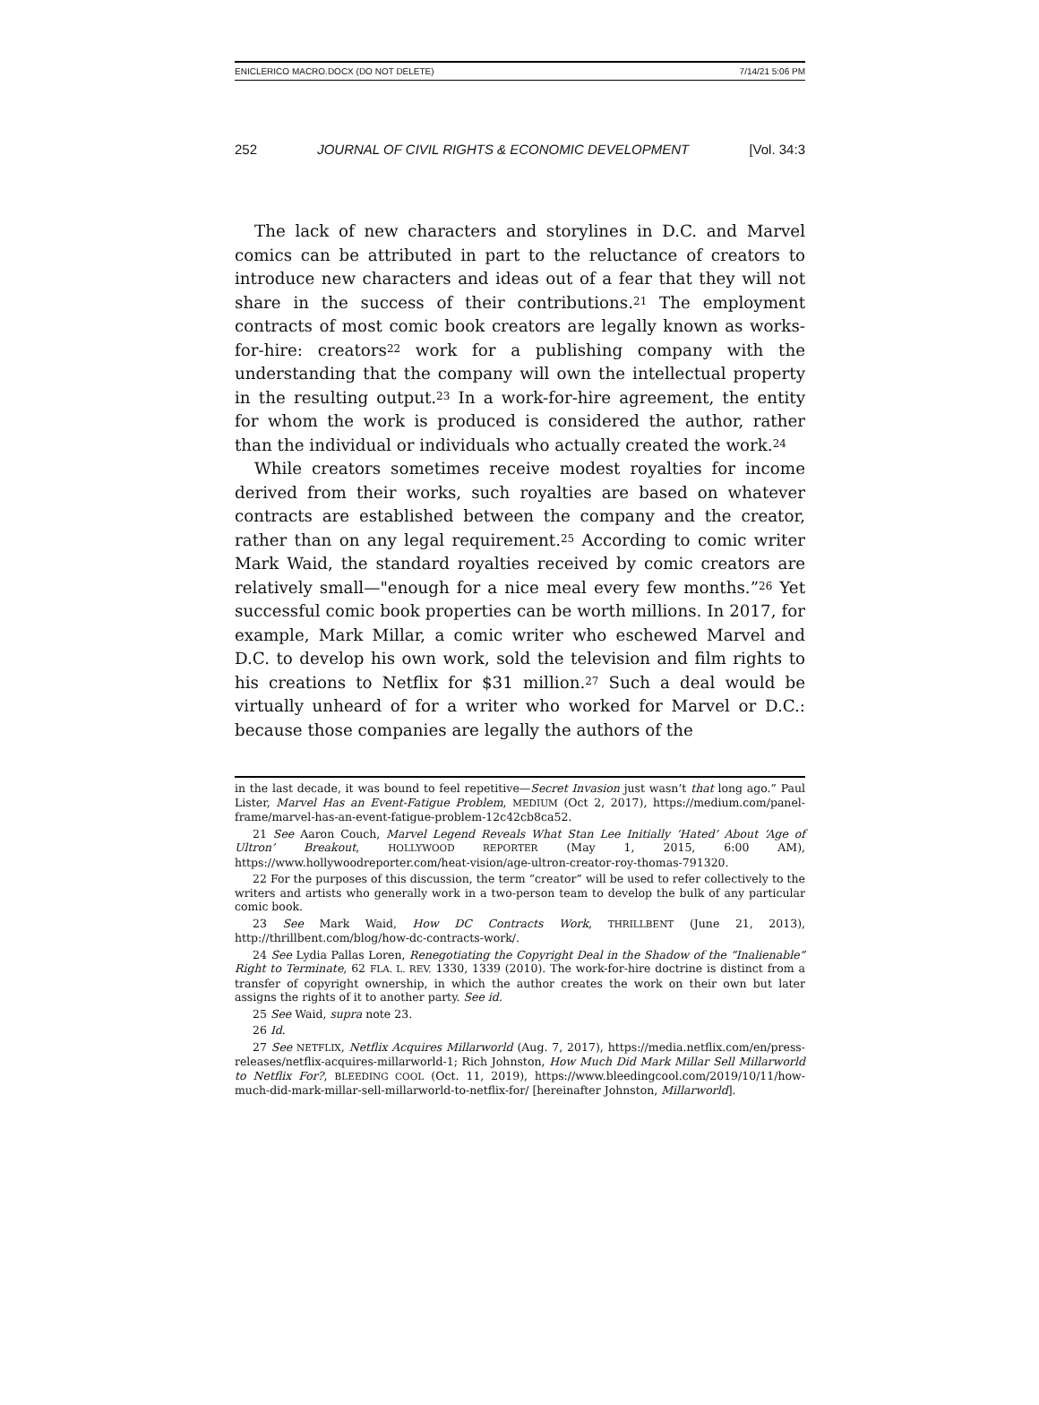ENICLERICO MACRO.DOCX (DO NOT DELETE) 7/14/21 5:06 PM
252 JOURNAL OF CIVIL RIGHTS & ECONOMIC DEVELOPMENT [Vol. 34:3
The lack of new characters and storylines in D.C. and Marvel comics can be attributed in part to the reluctance of creators to introduce new characters and ideas out of a fear that they will not share in the success of their contributions.<sup>21</sup> The employment contracts of most comic book creators are legally known as works-for-hire: creators<sup>22</sup> work for a publishing company with the understanding that the company will own the intellectual property in the resulting output.<sup>23</sup> In a work-for-hire agreement, the entity for whom the work is produced is considered the author, rather than the individual or individuals who actually created the work.<sup>24</sup>
While creators sometimes receive modest royalties for income derived from their works, such royalties are based on whatever contracts are established between the company and the creator, rather than on any legal requirement.<sup>25</sup> According to comic writer Mark Waid, the standard royalties received by comic creators are relatively small—"enough for a nice meal every few months.”<sup>26</sup> Yet successful comic book properties can be worth millions. In 2017, for example, Mark Millar, a comic writer who eschewed Marvel and D.C. to develop his own work, sold the television and film rights to his creations to Netflix for $31 million.<sup>27</sup> Such a deal would be virtually unheard of for a writer who worked for Marvel or D.C.: because those companies are legally the authors of the
in the last decade, it was bound to feel repetitive—Secret Invasion just wasn’t that long ago.” Paul Lister, Marvel Has an Event-Fatigue Problem, MEDIUM (Oct 2, 2017), https://medium.com/panel-frame/marvel-has-an-event-fatigue-problem-12c42cb8ca52.
21 See Aaron Couch, Marvel Legend Reveals What Stan Lee Initially ‘Hated’ About ‘Age of Ultron’ Breakout, HOLLYWOOD REPORTER (May 1, 2015, 6:00 AM), https://www.hollywoodreporter.com/heat-vision/age-ultron-creator-roy-thomas-791320.
22 For the purposes of this discussion, the term “creator” will be used to refer collectively to the writers and artists who generally work in a two-person team to develop the bulk of any particular comic book.
23 See Mark Waid, How DC Contracts Work, THRILLBENT (June 21, 2013), http://thrillbent.com/blog/how-dc-contracts-work/.
24 See Lydia Pallas Loren, Renegotiating the Copyright Deal in the Shadow of the “Inalienable” Right to Terminate, 62 FLA. L. REV. 1330, 1339 (2010). The work-for-hire doctrine is distinct from a transfer of copyright ownership, in which the author creates the work on their own but later assigns the rights of it to another party. See id.
25 See Waid, supra note 23.
26 Id.
27 See NETFLIX, Netflix Acquires Millarworld (Aug. 7, 2017), https://media.netflix.com/en/press-releases/netflix-acquires-millarworld-1; Rich Johnston, How Much Did Mark Millar Sell Millarworld to Netflix For?, BLEEDING COOL (Oct. 11, 2019), https://www.bleedingcool.com/2019/10/11/how-much-did-mark-millar-sell-millarworld-to-netflix-for/ [hereinafter Johnston, Millarworld].